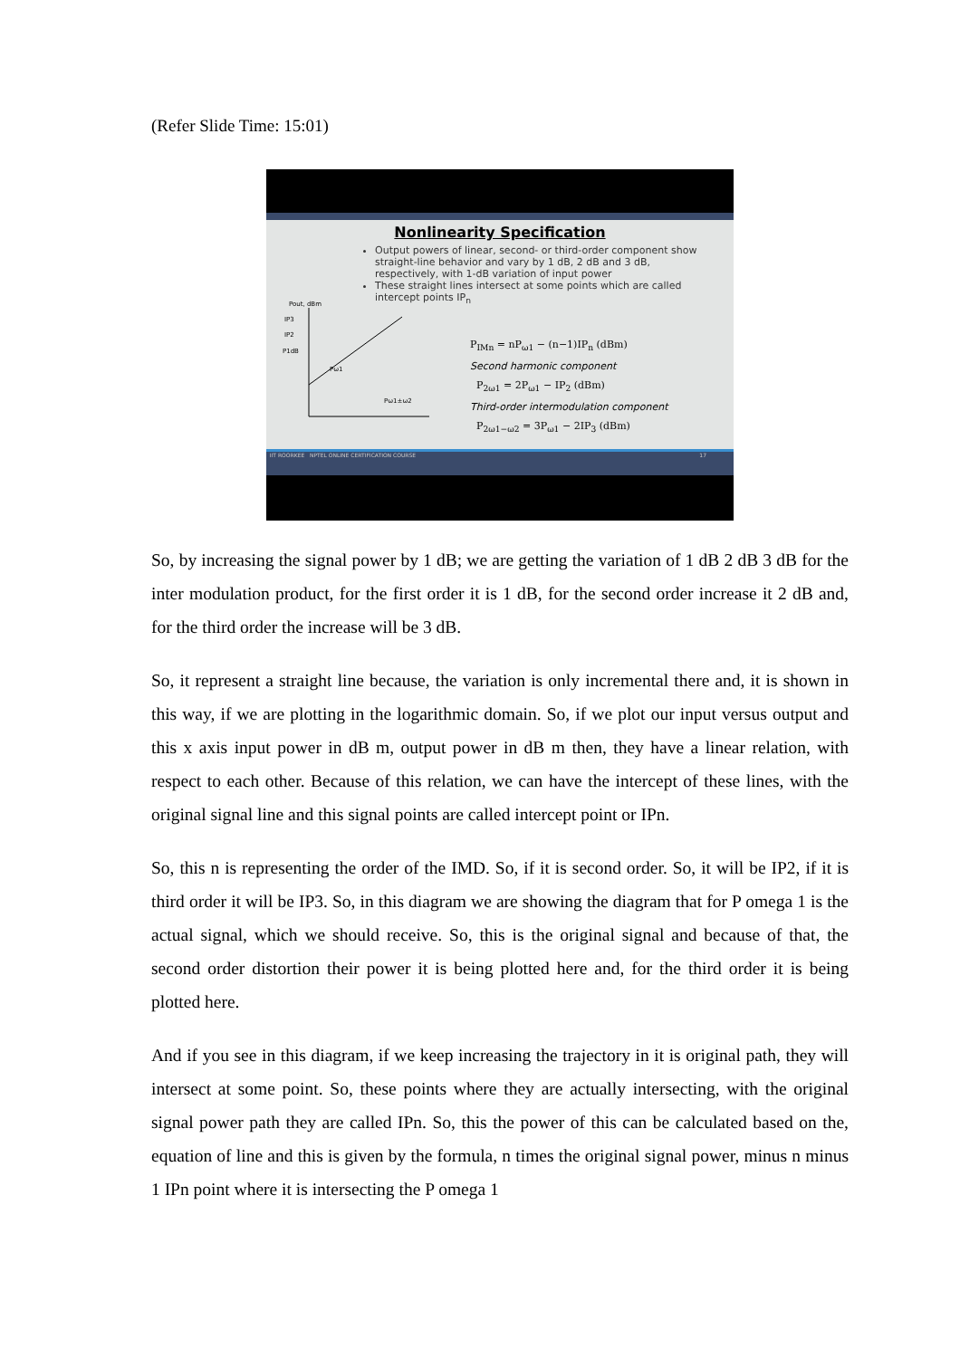(Refer Slide Time: 15:01)
Nonlinearity Specification
Output powers of linear, second- or third-order component show straight-line behavior and vary by 1 dB, 2 dB and 3 dB, respectively, with 1-dB variation of input power
These straight lines intersect at some points which are called intercept points IP<sub>n</sub>
Pout, dBm
IP3
IP2
P1dB
Pω1
Pω1±ω2
P<sub>IMn</sub> = nP<sub>ω1</sub> − (n−1)IP<sub>n</sub> (dBm)
Second harmonic component
P<sub>2ω1</sub> = 2P<sub>ω1</sub> − IP<sub>2</sub> (dBm)
Third-order intermodulation component
P<sub>2ω1−ω2</sub> = 3P<sub>ω1</sub> − 2IP<sub>3</sub> (dBm)
IIT ROORKEE NPTEL ONLINE CERTIFICATION COURSE 17
So, by increasing the signal power by 1 dB; we are getting the variation of 1 dB 2 dB 3 dB for the inter modulation product, for the first order it is 1 dB, for the second order increase it 2 dB and, for the third order the increase will be 3 dB.
So, it represent a straight line because, the variation is only incremental there and, it is shown in this way, if we are plotting in the logarithmic domain. So, if we plot our input versus output and this x axis input power in dB m, output power in dB m then, they have a linear relation, with respect to each other. Because of this relation, we can have the intercept of these lines, with the original signal line and this signal points are called intercept point or IPn.
So, this n is representing the order of the IMD. So, if it is second order. So, it will be IP2, if it is third order it will be IP3. So, in this diagram we are showing the diagram that for P omega 1 is the actual signal, which we should receive. So, this is the original signal and because of that, the second order distortion their power it is being plotted here and, for the third order it is being plotted here.
And if you see in this diagram, if we keep increasing the trajectory in it is original path, they will intersect at some point. So, these points where they are actually intersecting, with the original signal power path they are called IPn. So, this the power of this can be calculated based on the, equation of line and this is given by the formula, n times the original signal power, minus n minus 1 IPn point where it is intersecting the P omega 1